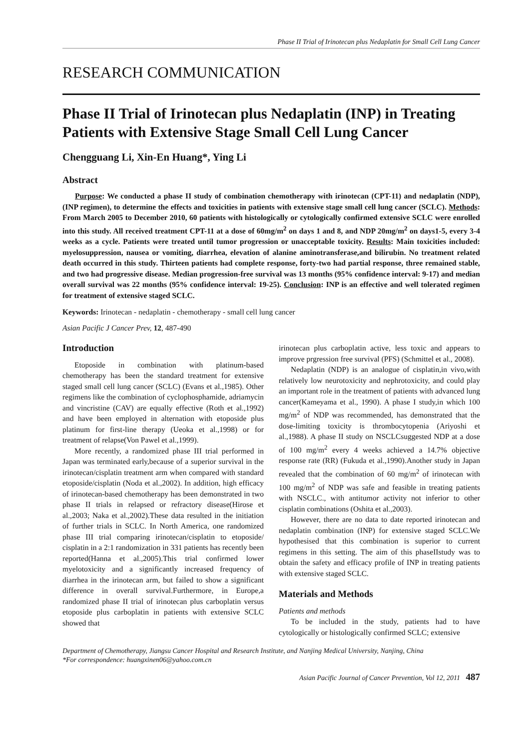Phase II Trial of Irinotecan plus Nedaplatin for Small Cell Lung Cancer
RESEARCH COMMUNICATION
Phase II Trial of Irinotecan plus Nedaplatin (INP) in Treating Patients with Extensive Stage Small Cell Lung Cancer
Chengguang Li, Xin-En Huang*, Ying Li
Abstract
Purpose: We conducted a phase II study of combination chemotherapy with irinotecan (CPT-11) and nedaplatin (NDP), (INP regimen), to determine the effects and toxicities in patients with extensive stage small cell lung cancer (SCLC). Methods: From March 2005 to December 2010, 60 patients with histologically or cytologically confirmed extensive SCLC were enrolled into this study. All received treatment CPT-11 at a dose of 60mg/m<sup>2</sup> on days 1 and 8, and NDP 20mg/m<sup>2</sup> on days1-5, every 3-4 weeks as a cycle. Patients were treated until tumor progression or unacceptable toxicity. Results: Main toxicities included: myelosuppression, nausea or vomiting, diarrhea, elevation of alanine aminotransferase,and bilirubin. No treatment related death occurred in this study. Thirteen patients had complete response, forty-two had partial response, three remained stable, and two had progressive disease. Median progression-free survival was 13 months (95% confidence interval: 9-17) and median overall survival was 22 months (95% confidence interval: 19-25). Conclusion: INP is an effective and well tolerated regimen for treatment of extensive staged SCLC.
Keywords: Irinotecan - nedaplatin - chemotherapy - small cell lung cancer
Asian Pacific J Cancer Prev, 12, 487-490
Introduction
Etoposide in combination with platinum-based chemotherapy has been the standard treatment for extensive staged small cell lung cancer (SCLC) (Evans et al.,1985). Other regimens like the combination of cyclophosphamide, adriamycin and vincristine (CAV) are equally effective (Roth et al.,1992) and have been employed in alternation with etoposide plus platinum for first-line therapy (Ueoka et al.,1998) or for treatment of relapse(Von Pawel et al.,1999).
More recently, a randomized phase III trial performed in Japan was terminated early,because of a superior survival in the irinotecan/cisplatin treatment arm when compared with standard etoposide/cisplatin (Noda et al.,2002). In addition, high efficacy of irinotecan-based chemotherapy has been demonstrated in two phase II trials in relapsed or refractory disease(Hirose et al.,2003; Naka et al.,2002).These data resulted in the initiation of further trials in SCLC. In North America, one randomized phase III trial comparing irinotecan/cisplatin to etoposide/ cisplatin in a 2:1 randomization in 331 patients has recently been reported(Hanna et al.,2005).This trial confirmed lower myelotoxicity and a significantly increased frequency of diarrhea in the irinotecan arm, but failed to show a significant difference in overall survival.Furthermore, in Europe,a randomized phase II trial of irinotecan plus carboplatin versus etoposide plus carboplatin in patients with extensive SCLC showed that
irinotecan plus carboplatin active, less toxic and appears to improve prgression free survival (PFS) (Schmittel et al., 2008).
Nedaplatin (NDP) is an analogue of cisplatin,in vivo,with relatively low neurotoxicity and nephrotoxicity, and could play an important role in the treatment of patients with advanced lung cancer(Kameyama et al., 1990). A phase I study,in which 100 mg/m<sup>2</sup> of NDP was recommended, has demonstrated that the dose-limiting toxicity is thrombocytopenia (Ariyoshi et al.,1988). A phase II study on NSCLCsuggested NDP at a dose of 100 mg/m<sup>2</sup> every 4 weeks achieved a 14.7% objective response rate (RR) (Fukuda et al.,1990).Another study in Japan revealed that the combination of 60 mg/m<sup>2</sup> of irinotecan with 100 mg/m<sup>2</sup> of NDP was safe and feasible in treating patients with NSCLC., with antitumor activity not inferior to other cisplatin combinations (Oshita et al.,2003).
However, there are no data to date reported irinotecan and nedaplatin combination (INP) for extensive staged SCLC.We hypothesised that this combination is superior to current regimens in this setting. The aim of this phaseIIstudy was to obtain the safety and efficacy profile of INP in treating patients with extensive staged SCLC.
Materials and Methods
Patients and methods
To be included in the study, patients had to have cytologically or histologically confirmed SCLC; extensive
Department of Chemotherapy, Jiangsu Cancer Hospital and Research Institute, and Nanjing Medical University, Nanjing, China
*For correspondence: huangxinen06@yahoo.com.cn
Asian Pacific Journal of Cancer Prevention, Vol 12, 2011 487